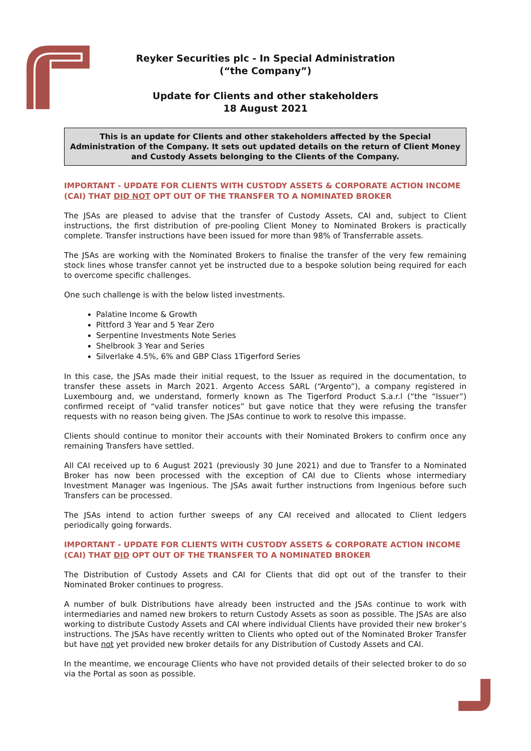Reyker Securities plc - In Special Administration
(“the Company”)
Update for Clients and other stakeholders
18 August 2021
This is an update for Clients and other stakeholders affected by the Special Administration of the Company. It sets out updated details on the return of Client Money and Custody Assets belonging to the Clients of the Company.
IMPORTANT - UPDATE FOR CLIENTS WITH CUSTODY ASSETS & CORPORATE ACTION INCOME (CAI) THAT DID NOT OPT OUT OF THE TRANSFER TO A NOMINATED BROKER
The JSAs are pleased to advise that the transfer of Custody Assets, CAI and, subject to Client instructions, the first distribution of pre-pooling Client Money to Nominated Brokers is practically complete. Transfer instructions have been issued for more than 98% of Transferrable assets.
The JSAs are working with the Nominated Brokers to finalise the transfer of the very few remaining stock lines whose transfer cannot yet be instructed due to a bespoke solution being required for each to overcome specific challenges.
One such challenge is with the below listed investments.
Palatine Income & Growth
Pittford 3 Year and 5 Year Zero
Serpentine Investments Note Series
Shelbrook 3 Year and Series
Silverlake 4.5%, 6% and GBP Class 1Tigerford Series
In this case, the JSAs made their initial request, to the Issuer as required in the documentation, to transfer these assets in March 2021. Argento Access SARL (“Argento”), a company registered in Luxembourg and, we understand, formerly known as The Tigerford Product S.a.r.l (“the “Issuer”) confirmed receipt of “valid transfer notices” but gave notice that they were refusing the transfer requests with no reason being given. The JSAs continue to work to resolve this impasse.
Clients should continue to monitor their accounts with their Nominated Brokers to confirm once any remaining Transfers have settled.
All CAI received up to 6 August 2021 (previously 30 June 2021) and due to Transfer to a Nominated Broker has now been processed with the exception of CAI due to Clients whose intermediary Investment Manager was Ingenious. The JSAs await further instructions from Ingenious before such Transfers can be processed.
The JSAs intend to action further sweeps of any CAI received and allocated to Client ledgers periodically going forwards.
IMPORTANT - UPDATE FOR CLIENTS WITH CUSTODY ASSETS & CORPORATE ACTION INCOME (CAI) THAT DID OPT OUT OF THE TRANSFER TO A NOMINATED BROKER
The Distribution of Custody Assets and CAI for Clients that did opt out of the transfer to their Nominated Broker continues to progress.
A number of bulk Distributions have already been instructed and the JSAs continue to work with intermediaries and named new brokers to return Custody Assets as soon as possible. The JSAs are also working to distribute Custody Assets and CAI where individual Clients have provided their new broker’s instructions. The JSAs have recently written to Clients who opted out of the Nominated Broker Transfer but have not yet provided new broker details for any Distribution of Custody Assets and CAI.
In the meantime, we encourage Clients who have not provided details of their selected broker to do so via the Portal as soon as possible.